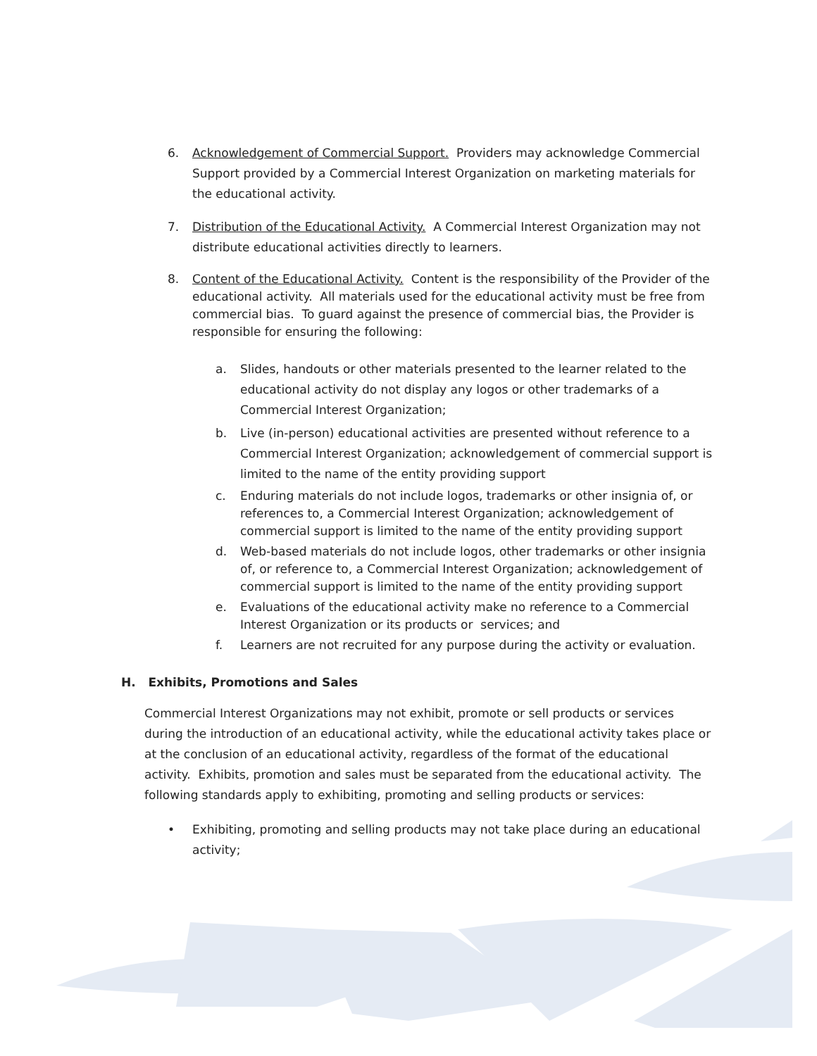6. Acknowledgement of Commercial Support. Providers may acknowledge Commercial Support provided by a Commercial Interest Organization on marketing materials for the educational activity.
7. Distribution of the Educational Activity. A Commercial Interest Organization may not distribute educational activities directly to learners.
8. Content of the Educational Activity. Content is the responsibility of the Provider of the educational activity. All materials used for the educational activity must be free from commercial bias. To guard against the presence of commercial bias, the Provider is responsible for ensuring the following:
a. Slides, handouts or other materials presented to the learner related to the educational activity do not display any logos or other trademarks of a Commercial Interest Organization;
b. Live (in-person) educational activities are presented without reference to a Commercial Interest Organization; acknowledgement of commercial support is limited to the name of the entity providing support
c. Enduring materials do not include logos, trademarks or other insignia of, or references to, a Commercial Interest Organization; acknowledgement of commercial support is limited to the name of the entity providing support
d. Web-based materials do not include logos, other trademarks or other insignia of, or reference to, a Commercial Interest Organization; acknowledgement of commercial support is limited to the name of the entity providing support
e. Evaluations of the educational activity make no reference to a Commercial Interest Organization or its products or services; and
f. Learners are not recruited for any purpose during the activity or evaluation.
H. Exhibits, Promotions and Sales
Commercial Interest Organizations may not exhibit, promote or sell products or services during the introduction of an educational activity, while the educational activity takes place or at the conclusion of an educational activity, regardless of the format of the educational activity. Exhibits, promotion and sales must be separated from the educational activity. The following standards apply to exhibiting, promoting and selling products or services:
• Exhibiting, promoting and selling products may not take place during an educational activity;